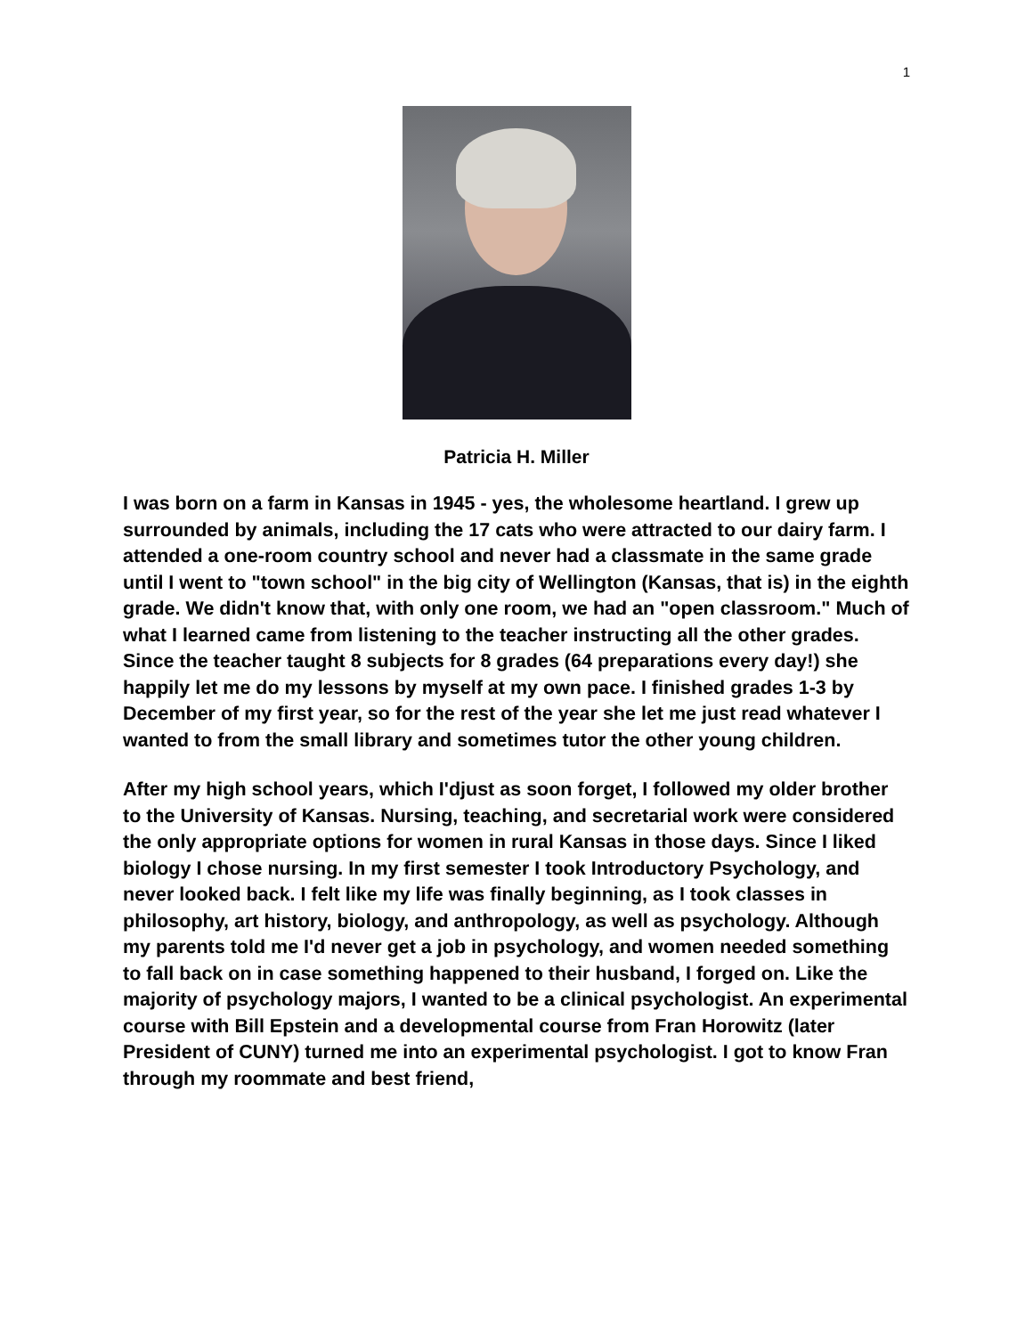1
Patricia H. Miller
I was born on a farm in Kansas in 1945 - yes, the wholesome heartland. I grew up surrounded by animals, including the 17 cats who were attracted to our dairy farm. I attended a one-room country school and never had a classmate in the same grade until I went to "town school" in the big city of Wellington (Kansas, that is) in the eighth grade. We didn't know that, with only one room, we had an "open classroom." Much of what I learned came from listening to the teacher instructing all the other grades. Since the teacher taught 8 subjects for 8 grades (64 preparations every day!) she happily let me do my lessons by myself at my own pace. I finished grades 1-3 by December of my first year, so for the rest of the year she let me just read whatever I wanted to from the small library and sometimes tutor the other young children.
After my high school years, which I'djust as soon forget, I followed my older brother to the University of Kansas. Nursing, teaching, and secretarial work were considered the only appropriate options for women in rural Kansas in those days. Since I liked biology I chose nursing. In my first semester I took Introductory Psychology, and never looked back. I felt like my life was finally beginning, as I took classes in philosophy, art history, biology, and anthropology, as well as psychology. Although my parents told me I'd never get a job in psychology, and women needed something to fall back on in case something happened to their husband, I forged on. Like the majority of psychology majors, I wanted to be a clinical psychologist. An experimental course with Bill Epstein and a developmental course from Fran Horowitz (later President of CUNY) turned me into an experimental psychologist. I got to know Fran through my roommate and best friend,